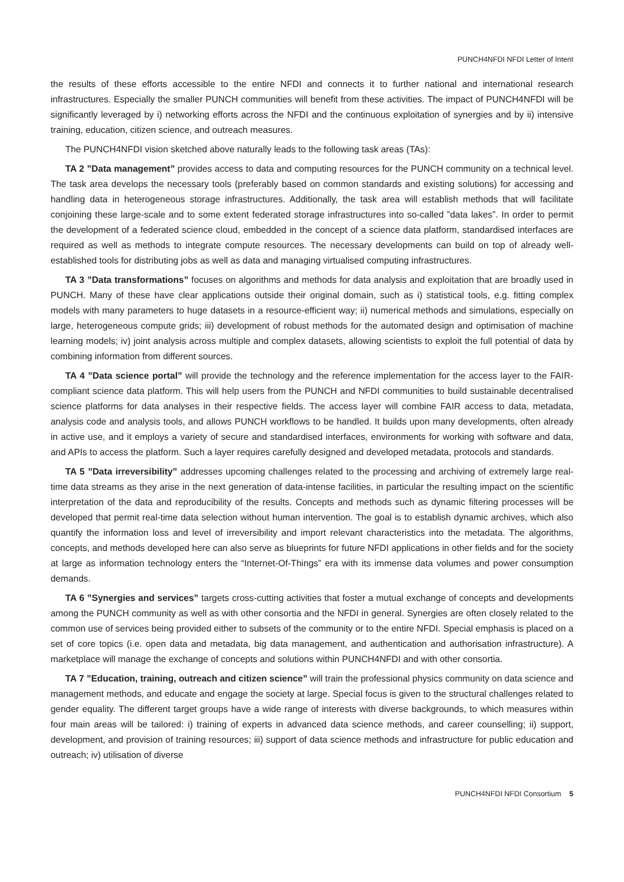PUNCH4NFDI NFDI Letter of Intent
the results of these efforts accessible to the entire NFDI and connects it to further national and international research infrastructures. Especially the smaller PUNCH communities will benefit from these activities. The impact of PUNCH4NFDI will be significantly leveraged by i) networking efforts across the NFDI and the continuous exploitation of synergies and by ii) intensive training, education, citizen science, and outreach measures.
The PUNCH4NFDI vision sketched above naturally leads to the following task areas (TAs):
TA 2 ”Data management” provides access to data and computing resources for the PUNCH community on a technical level. The task area develops the necessary tools (preferably based on common standards and existing solutions) for accessing and handling data in heterogeneous storage infrastructures. Additionally, the task area will establish methods that will facilitate conjoining these large-scale and to some extent federated storage infrastructures into so-called ”data lakes”. In order to permit the development of a federated science cloud, embedded in the concept of a science data platform, standardised interfaces are required as well as methods to integrate compute resources. The necessary developments can build on top of already well-established tools for distributing jobs as well as data and managing virtualised computing infrastructures.
TA 3 ”Data transformations” focuses on algorithms and methods for data analysis and exploitation that are broadly used in PUNCH. Many of these have clear applications outside their original domain, such as i) statistical tools, e.g. fitting complex models with many parameters to huge datasets in a resource-efficient way; ii) numerical methods and simulations, especially on large, heterogeneous compute grids; iii) development of robust methods for the automated design and optimisation of machine learning models; iv) joint analysis across multiple and complex datasets, allowing scientists to exploit the full potential of data by combining information from different sources.
TA 4 ”Data science portal” will provide the technology and the reference implementation for the access layer to the FAIR-compliant science data platform. This will help users from the PUNCH and NFDI communities to build sustainable decentralised science platforms for data analyses in their respective fields. The access layer will combine FAIR access to data, metadata, analysis code and analysis tools, and allows PUNCH workflows to be handled. It builds upon many developments, often already in active use, and it employs a variety of secure and standardised interfaces, environments for working with software and data, and APIs to access the platform. Such a layer requires carefully designed and developed metadata, protocols and standards.
TA 5 ”Data irreversibility” addresses upcoming challenges related to the processing and archiving of extremely large real-time data streams as they arise in the next generation of data-intense facilities, in particular the resulting impact on the scientific interpretation of the data and reproducibility of the results. Concepts and methods such as dynamic filtering processes will be developed that permit real-time data selection without human intervention. The goal is to establish dynamic archives, which also quantify the information loss and level of irreversibility and import relevant characteristics into the metadata. The algorithms, concepts, and methods developed here can also serve as blueprints for future NFDI applications in other fields and for the society at large as information technology enters the “Internet-Of-Things” era with its immense data volumes and power consumption demands.
TA 6 ”Synergies and services” targets cross-cutting activities that foster a mutual exchange of concepts and developments among the PUNCH community as well as with other consortia and the NFDI in general. Synergies are often closely related to the common use of services being provided either to subsets of the community or to the entire NFDI. Special emphasis is placed on a set of core topics (i.e. open data and metadata, big data management, and authentication and authorisation infrastructure). A marketplace will manage the exchange of concepts and solutions within PUNCH4NFDI and with other consortia.
TA 7 ”Education, training, outreach and citizen science” will train the professional physics community on data science and management methods, and educate and engage the society at large. Special focus is given to the structural challenges related to gender equality. The different target groups have a wide range of interests with diverse backgrounds, to which measures within four main areas will be tailored: i) training of experts in advanced data science methods, and career counselling; ii) support, development, and provision of training resources; iii) support of data science methods and infrastructure for public education and outreach; iv) utilisation of diverse
PUNCH4NFDI NFDI Consortium 5